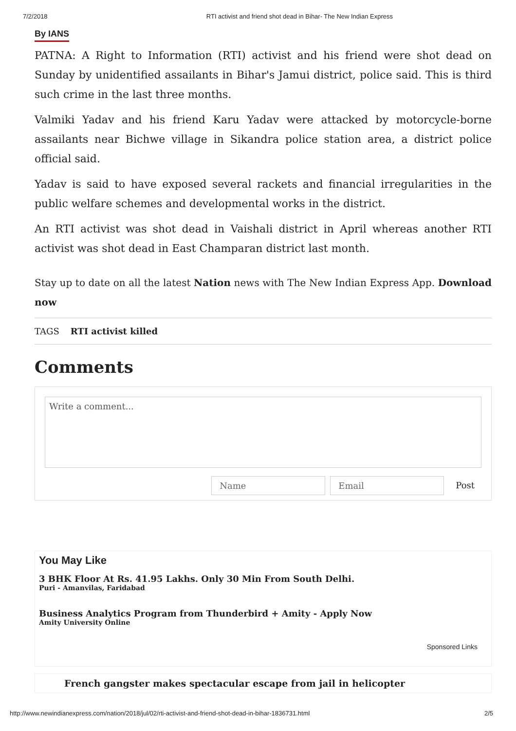7/2/2018 RTI activist and friend shot dead in Bihar- The New Indian Express
By IANS
PATNA: A Right to Information (RTI) activist and his friend were shot dead on Sunday by unidentified assailants in Bihar's Jamui district, police said. This is third such crime in the last three months.
Valmiki Yadav and his friend Karu Yadav were attacked by motorcycle-borne assailants near Bichwe village in Sikandra police station area, a district police official said.
Yadav is said to have exposed several rackets and financial irregularities in the public welfare schemes and developmental works in the district.
An RTI activist was shot dead in Vaishali district in April whereas another RTI activist was shot dead in East Champaran district last month.
Stay up to date on all the latest Nation news with The New Indian Express App. Download now
TAGS RTI activist killed
Comments
Write a comment...
Name Email Post
You May Like
3 BHK Floor At Rs. 41.95 Lakhs. Only 30 Min From South Delhi.
Puri - Amanvilas, Faridabad
Business Analytics Program from Thunderbird + Amity - Apply Now
Amity University Online
Sponsored Links
French gangster makes spectacular escape from jail in helicopter
http://www.newindianexpress.com/nation/2018/jul/02/rti-activist-and-friend-shot-dead-in-bihar-1836731.html 2/5